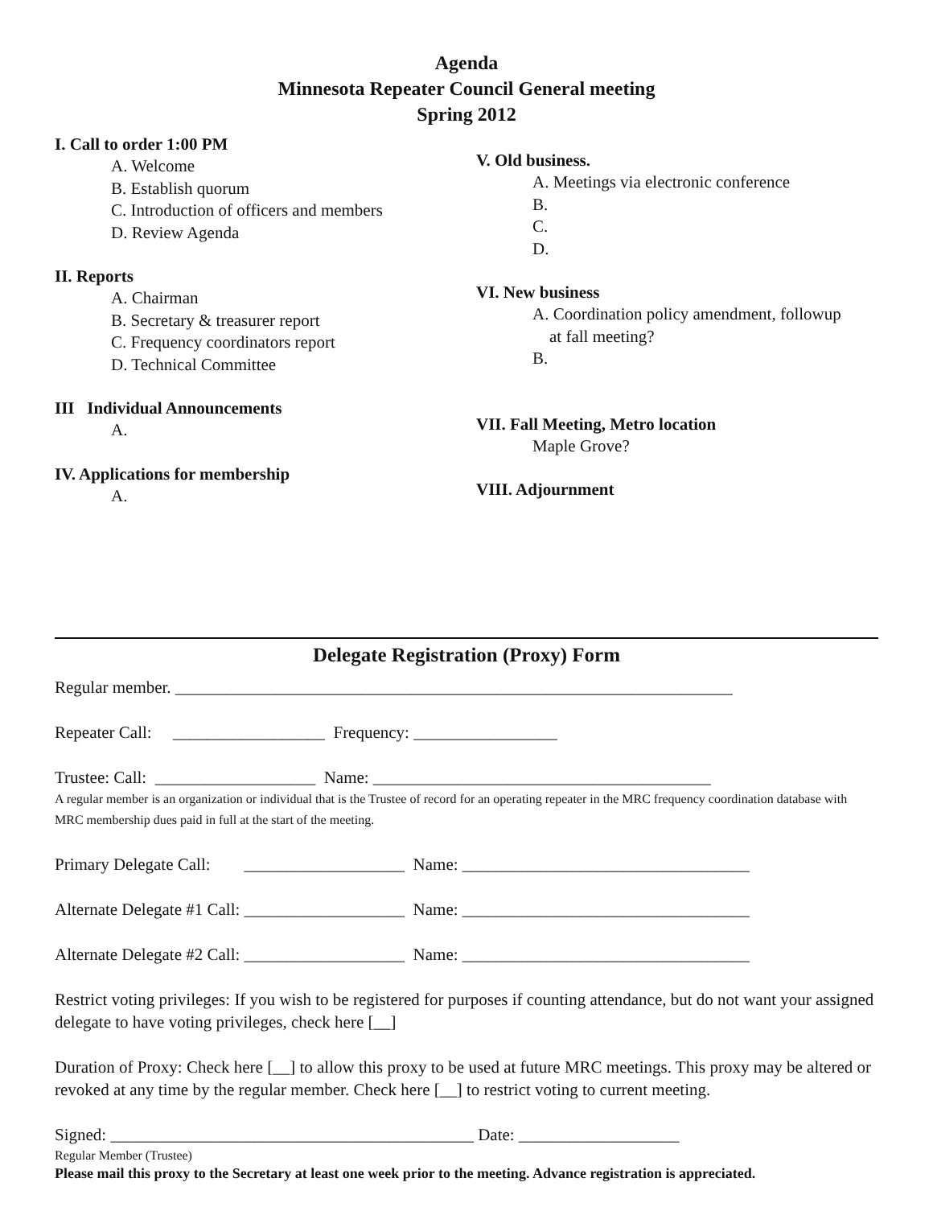Agenda
Minnesota Repeater Council General meeting
Spring 2012
I. Call to order 1:00 PM
A. Welcome
B. Establish quorum
C. Introduction of officers and members
D. Review Agenda
II. Reports
A. Chairman
B. Secretary & treasurer report
C. Frequency coordinators report
D. Technical Committee
III Individual Announcements
A.
IV. Applications for membership
A.
V. Old business.
A. Meetings via electronic conference
B.
C.
D.
VI. New business
A. Coordination policy amendment, followup
at fall meeting?
B.
VII. Fall Meeting, Metro location
Maple Grove?
VIII. Adjournment
Delegate Registration (Proxy) Form
Regular member. __________________________________________________________________
Repeater Call: __________________ Frequency: _________________
Trustee: Call: ___________________ Name: ________________________________________
A regular member is an organization or individual that is the Trustee of record for an operating repeater in the MRC frequency coordination database with MRC membership dues paid in full at the start of the meeting.
Primary Delegate Call: ___________________ Name: __________________________________
Alternate Delegate #1 Call: ___________________ Name: __________________________________
Alternate Delegate #2 Call: ___________________ Name: __________________________________
Restrict voting privileges: If you wish to be registered for purposes if counting attendance, but do not want your assigned delegate to have voting privileges, check here [__]
Duration of Proxy: Check here [__] to allow this proxy to be used at future MRC meetings. This proxy may be altered or revoked at any time by the regular member. Check here [__] to restrict voting to current meeting.
Signed: ___________________________________________ Date: ___________________
Regular Member (Trustee)
Please mail this proxy to the Secretary at least one week prior to the meeting. Advance registration is appreciated.